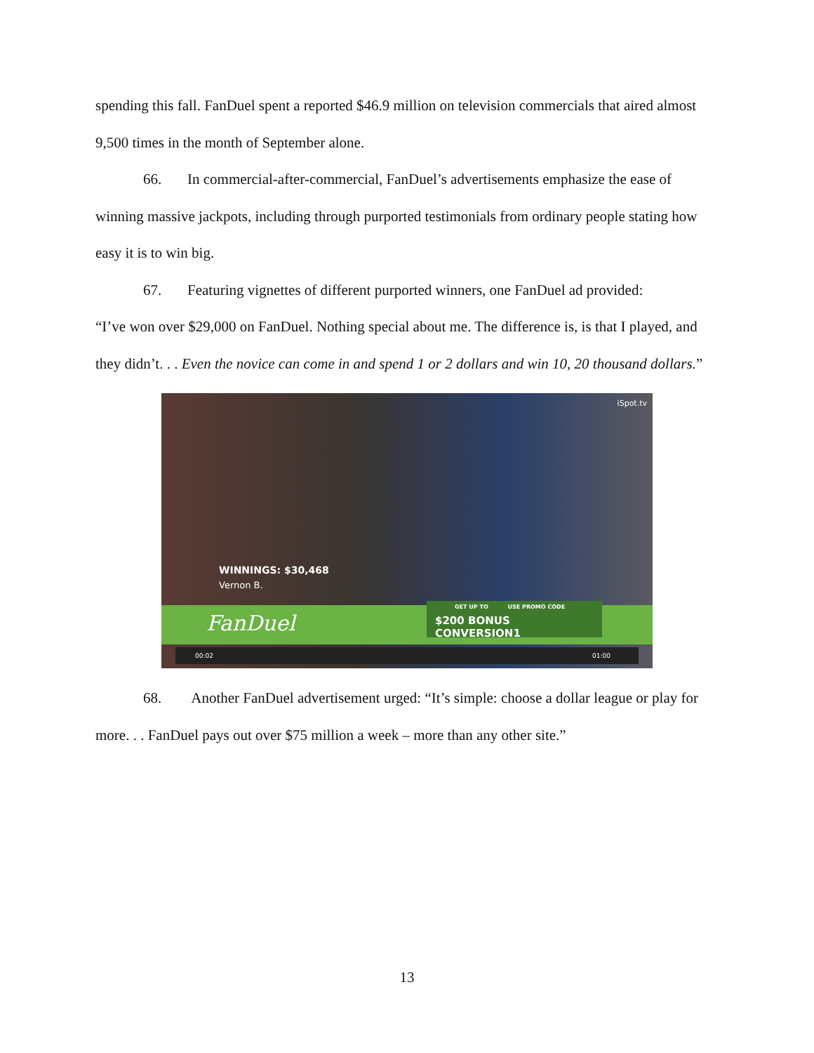spending this fall. FanDuel spent a reported $46.9 million on television commercials that aired almost 9,500 times in the month of September alone.
66. In commercial-after-commercial, FanDuel’s advertisements emphasize the ease of winning massive jackpots, including through purported testimonials from ordinary people stating how easy it is to win big.
67. Featuring vignettes of different purported winners, one FanDuel ad provided:
“I’ve won over $29,000 on FanDuel. Nothing special about me. The difference is, is that I played, and they didn’t. . . Even the novice can come in and spend 1 or 2 dollars and win 10, 20 thousand dollars.”
iSpot.tv
WINNINGS: $30,468
Vernon B.
FanDuel
GET UP TO USE PROMO CODE
$200 BONUS CONVERSION1
00:02 01:00
68. Another FanDuel advertisement urged: “It’s simple: choose a dollar league or play for more. . . FanDuel pays out over $75 million a week – more than any other site.”
13